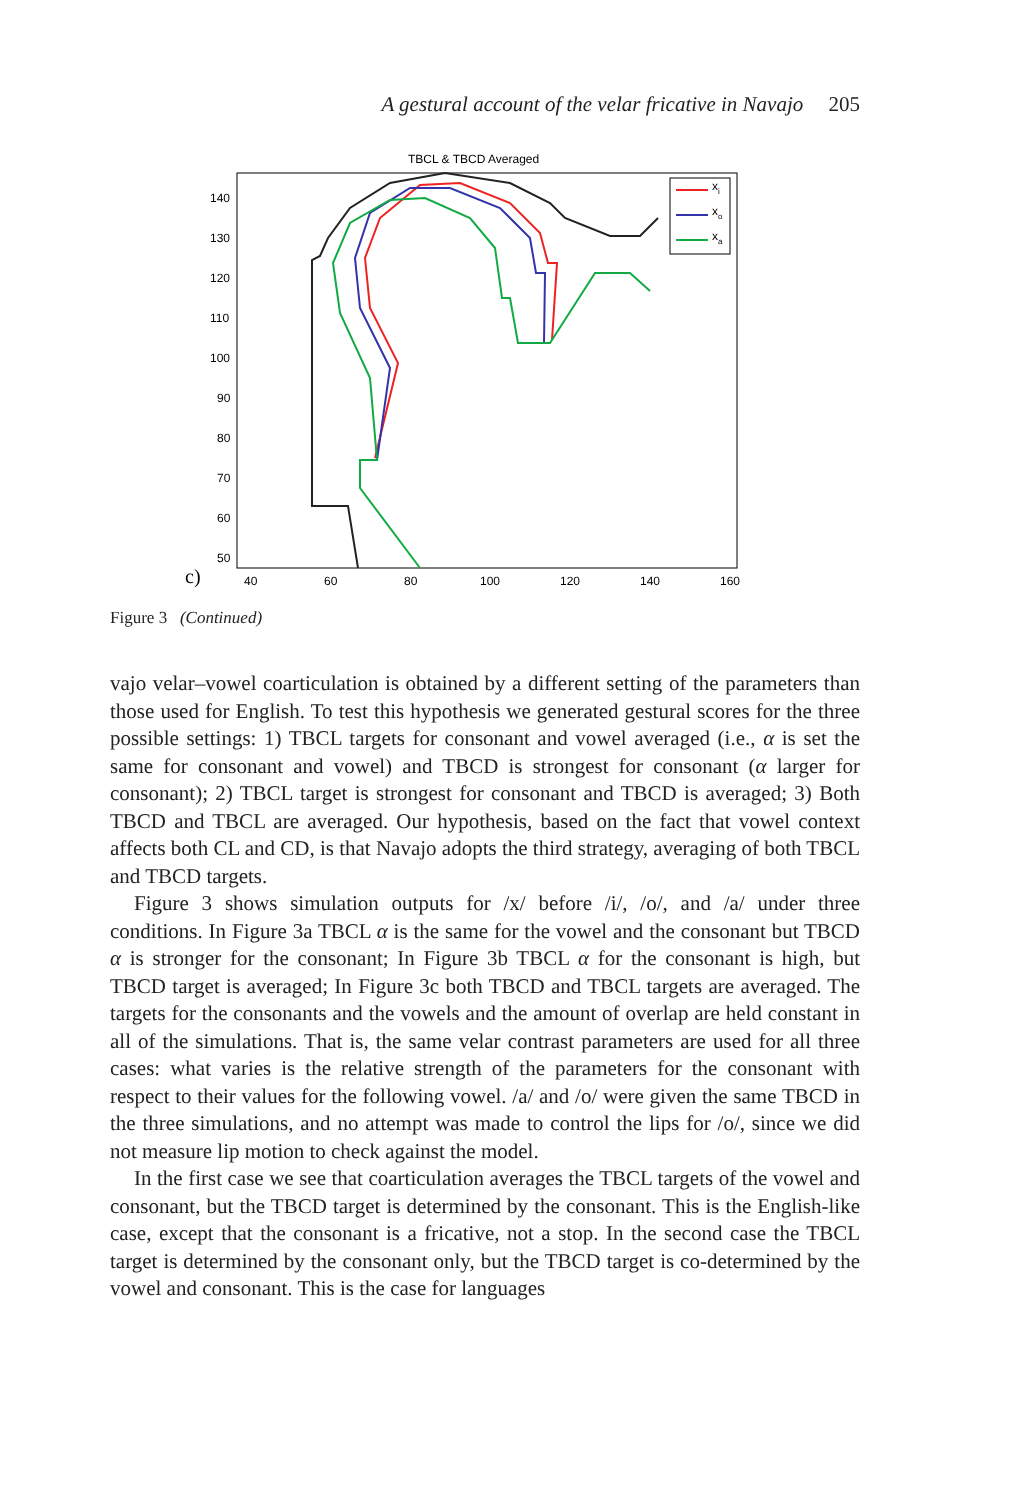A gestural account of the velar fricative in Navajo 205
TBCL & TBCD Averaged
140
130
120
110
100
90
80
70
60
50
40
60
80
100
120
140
160
c)
xi
xo
xa
Figure 3 (Continued)
vajo velar–vowel coarticulation is obtained by a different setting of the parameters than those used for English. To test this hypothesis we generated gestural scores for the three possible settings: 1) TBCL targets for consonant and vowel averaged (i.e., α is set the same for consonant and vowel) and TBCD is strongest for consonant (α larger for consonant); 2) TBCL target is strongest for consonant and TBCD is averaged; 3) Both TBCD and TBCL are averaged. Our hypothesis, based on the fact that vowel context affects both CL and CD, is that Navajo adopts the third strategy, averaging of both TBCL and TBCD targets.
Figure 3 shows simulation outputs for /x/ before /i/, /o/, and /a/ under three conditions. In Figure 3a TBCL α is the same for the vowel and the consonant but TBCD α is stronger for the consonant; In Figure 3b TBCL α for the consonant is high, but TBCD target is averaged; In Figure 3c both TBCD and TBCL targets are averaged. The targets for the consonants and the vowels and the amount of overlap are held constant in all of the simulations. That is, the same velar contrast parameters are used for all three cases: what varies is the relative strength of the parameters for the consonant with respect to their values for the following vowel. /a/ and /o/ were given the same TBCD in the three simulations, and no attempt was made to control the lips for /o/, since we did not measure lip motion to check against the model.
In the first case we see that coarticulation averages the TBCL targets of the vowel and consonant, but the TBCD target is determined by the consonant. This is the English-like case, except that the consonant is a fricative, not a stop. In the second case the TBCL target is determined by the consonant only, but the TBCD target is co-determined by the vowel and consonant. This is the case for languages